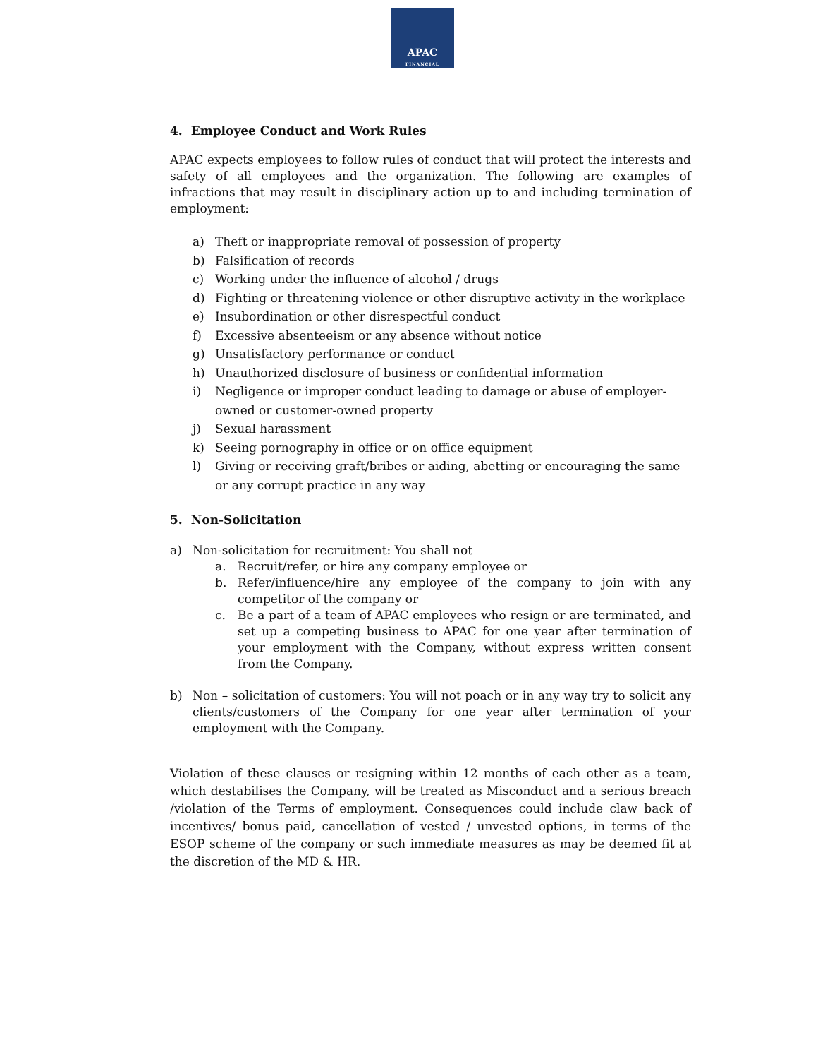APAC
FINANCIAL
4. Employee Conduct and Work Rules
APAC expects employees to follow rules of conduct that will protect the interests and safety of all employees and the organization. The following are examples of infractions that may result in disciplinary action up to and including termination of employment:
a) Theft or inappropriate removal of possession of property
b) Falsification of records
c) Working under the influence of alcohol / drugs
d) Fighting or threatening violence or other disruptive activity in the workplace
e) Insubordination or other disrespectful conduct
f) Excessive absenteeism or any absence without notice
g) Unsatisfactory performance or conduct
h) Unauthorized disclosure of business or confidential information
i) Negligence or improper conduct leading to damage or abuse of employer-owned or customer-owned property
j) Sexual harassment
k) Seeing pornography in office or on office equipment
l) Giving or receiving graft/bribes or aiding, abetting or encouraging the same or any corrupt practice in any way
5. Non-Solicitation
a) Non-solicitation for recruitment: You shall not
a. Recruit/refer, or hire any company employee or
b.
Refer/influence/hire any employee of the company to join with any competitor of the company or
c.
Be a part of a team of APAC employees who resign or are terminated, and set up a competing business to APAC for one year after termination of your employment with the Company, without express written consent from the Company.
b)
Non – solicitation of customers: You will not poach or in any way try to solicit any clients/customers of the Company for one year after termination of your employment with the Company.
Violation of these clauses or resigning within 12 months of each other as a team, which destabilises the Company, will be treated as Misconduct and a serious breach /violation of the Terms of employment. Consequences could include claw back of incentives/ bonus paid, cancellation of vested / unvested options, in terms of the ESOP scheme of the company or such immediate measures as may be deemed fit at the discretion of the MD & HR.